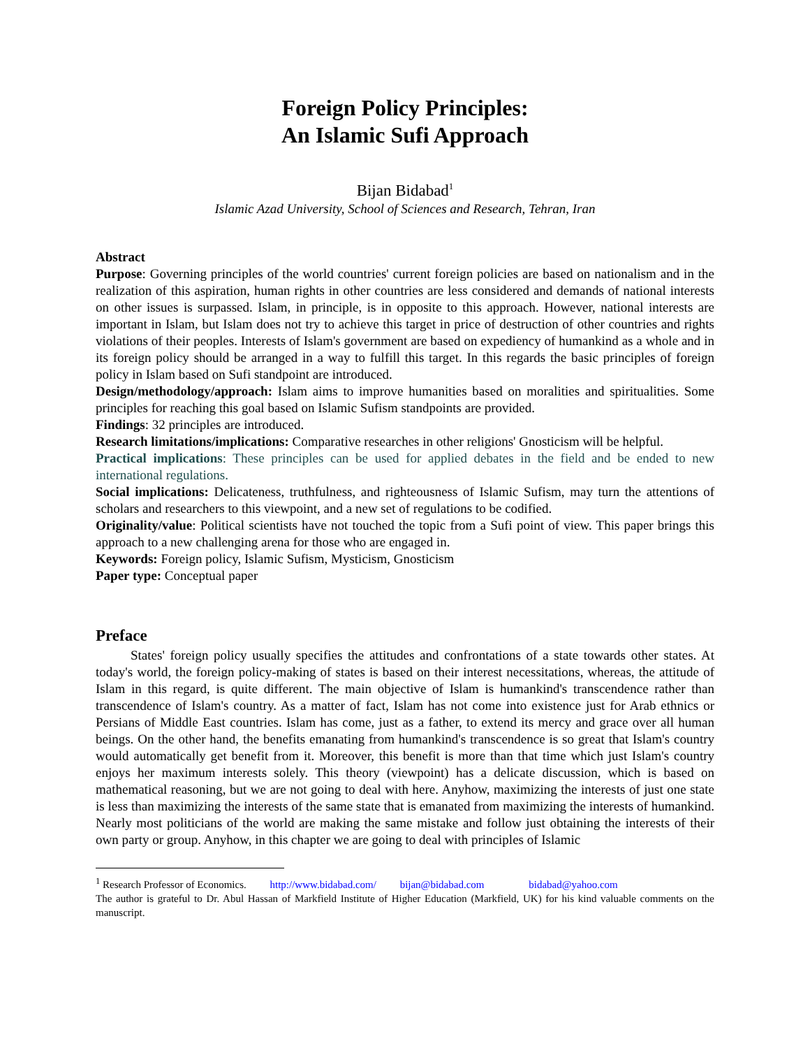Foreign Policy Principles:
An Islamic Sufi Approach
Bijan Bidabad<sup>1</sup>
Islamic Azad University, School of Sciences and Research, Tehran, Iran
Abstract
Purpose: Governing principles of the world countries' current foreign policies are based on nationalism and in the realization of this aspiration, human rights in other countries are less considered and demands of national interests on other issues is surpassed. Islam, in principle, is in opposite to this approach. However, national interests are important in Islam, but Islam does not try to achieve this target in price of destruction of other countries and rights violations of their peoples. Interests of Islam's government are based on expediency of humankind as a whole and in its foreign policy should be arranged in a way to fulfill this target. In this regards the basic principles of foreign policy in Islam based on Sufi standpoint are introduced.
Design/methodology/approach: Islam aims to improve humanities based on moralities and spiritualities. Some principles for reaching this goal based on Islamic Sufism standpoints are provided.
Findings: 32 principles are introduced.
Research limitations/implications: Comparative researches in other religions' Gnosticism will be helpful.
Practical implications: These principles can be used for applied debates in the field and be ended to new international regulations.
Social implications: Delicateness, truthfulness, and righteousness of Islamic Sufism, may turn the attentions of scholars and researchers to this viewpoint, and a new set of regulations to be codified.
Originality/value: Political scientists have not touched the topic from a Sufi point of view. This paper brings this approach to a new challenging arena for those who are engaged in.
Keywords: Foreign policy, Islamic Sufism, Mysticism, Gnosticism
Paper type: Conceptual paper
Preface
States' foreign policy usually specifies the attitudes and confrontations of a state towards other states. At today's world, the foreign policy-making of states is based on their interest necessitations, whereas, the attitude of Islam in this regard, is quite different. The main objective of Islam is humankind's transcendence rather than transcendence of Islam's country. As a matter of fact, Islam has not come into existence just for Arab ethnics or Persians of Middle East countries. Islam has come, just as a father, to extend its mercy and grace over all human beings. On the other hand, the benefits emanating from humankind's transcendence is so great that Islam's country would automatically get benefit from it. Moreover, this benefit is more than that time which just Islam's country enjoys her maximum interests solely. This theory (viewpoint) has a delicate discussion, which is based on mathematical reasoning, but we are not going to deal with here. Anyhow, maximizing the interests of just one state is less than maximizing the interests of the same state that is emanated from maximizing the interests of humankind. Nearly most politicians of the world are making the same mistake and follow just obtaining the interests of their own party or group. Anyhow, in this chapter we are going to deal with principles of Islamic
<sup>1</sup> Research Professor of Economics. http://www.bidabad.com/ bijan@bidabad.com bidabad@yahoo.com
The author is grateful to Dr. Abul Hassan of Markfield Institute of Higher Education (Markfield, UK) for his kind valuable comments on the manuscript.